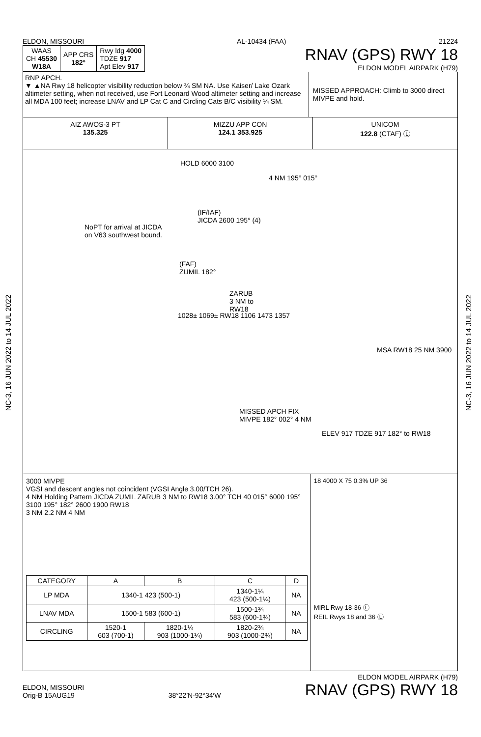NC-3, 16 JUN 2022 to 14 JUL 2022
NC-3, 16 JUN 2022 to 14 JUL 2022
ELDON, MISSOURI AL-10434 (FAA) 21224
| WAAS CH 45530 W18A | APP CRS 182° | Rwy ldg 4000 TDZE 917 Apt Elev 917 |
RNAV (GPS) RWY 18
ELDON MODEL AIRPARK (H79)
RNP APCH.
▼ ▲NA Rwy 18 helicopter visibility reduction below ¾ SM NA. Use Kaiser/ Lake Ozark altimeter setting, when not received, use Fort Leonard Wood altimeter setting and increase all MDA 100 feet; increase LNAV and LP Cat C and Circling Cats B/C visibility ¼ SM.
MISSED APPROACH: Climb to 3000 direct MIVPE and hold.
AIZ AWOS-3 PT
135.325
MIZZU APP CON
124.1 353.925
UNICOM
122.8 (CTAF) Ⓛ
HOLD 6000 3100
4 NM 195° 015°
NoPT for arrival at JICDA
on V63 southwest bound.
(IF/IAF)
JICDA 2600 195° (4)
(FAF)
ZUMIL 182°
ZARUB
3 NM to
RW18
1028± 1069± RW18 1106 1473 1357
MSA RW18 25 NM 3900
MISSED APCH FIX
MIVPE 182° 002° 4 NM
ELEV 917 TDZE 917 182° to RW18
3000 MIVPE
VGSI and descent angles not coincident (VGSI Angle 3.00/TCH 26).
4 NM Holding Pattern JICDA ZUMIL ZARUB 3 NM to RW18 3.00° TCH 40 015° 6000 195° 3100 195° 182° 2600 1900 RW18
3 NM 2.2 NM 4 NM
| CATEGORY | A | B | C | D |
| --- | --- | --- | --- | --- |
| LP MDA | 1340-1 423 (500-1) | | 1340-1¼ 423 (500-1¼) | NA |
| LNAV MDA | 1500-1 583 (600-1) | | 1500-1¾ 583 (600-1¾) | NA |
| CIRCLING | 1520-1 603 (700-1) | 1820-1¼ 903 (1000-1¼) | 1820-2¾ 903 (1000-2¾) | NA |
18 4000 X 75 0.3% UP 36
MIRL Rwy 18-36 Ⓛ
REIL Rwys 18 and 36 Ⓛ
ELDON, MISSOURI
Orig-B 15AUG19
38°22′N-92°34′W
ELDON MODEL AIRPARK (H79)
RNAV (GPS) RWY 18